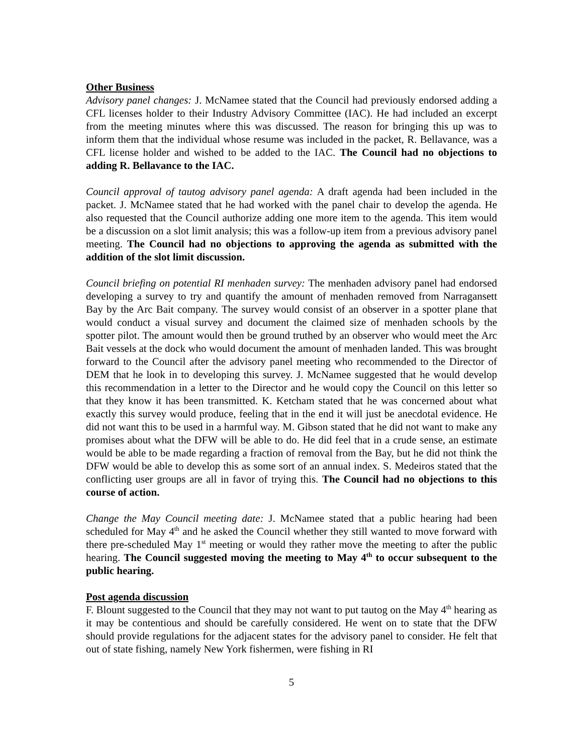Other Business
Advisory panel changes: J. McNamee stated that the Council had previously endorsed adding a CFL licenses holder to their Industry Advisory Committee (IAC). He had included an excerpt from the meeting minutes where this was discussed. The reason for bringing this up was to inform them that the individual whose resume was included in the packet, R. Bellavance, was a CFL license holder and wished to be added to the IAC. The Council had no objections to adding R. Bellavance to the IAC.
Council approval of tautog advisory panel agenda: A draft agenda had been included in the packet. J. McNamee stated that he had worked with the panel chair to develop the agenda. He also requested that the Council authorize adding one more item to the agenda. This item would be a discussion on a slot limit analysis; this was a follow-up item from a previous advisory panel meeting. The Council had no objections to approving the agenda as submitted with the addition of the slot limit discussion.
Council briefing on potential RI menhaden survey: The menhaden advisory panel had endorsed developing a survey to try and quantify the amount of menhaden removed from Narragansett Bay by the Arc Bait company. The survey would consist of an observer in a spotter plane that would conduct a visual survey and document the claimed size of menhaden schools by the spotter pilot. The amount would then be ground truthed by an observer who would meet the Arc Bait vessels at the dock who would document the amount of menhaden landed. This was brought forward to the Council after the advisory panel meeting who recommended to the Director of DEM that he look in to developing this survey. J. McNamee suggested that he would develop this recommendation in a letter to the Director and he would copy the Council on this letter so that they know it has been transmitted. K. Ketcham stated that he was concerned about what exactly this survey would produce, feeling that in the end it will just be anecdotal evidence. He did not want this to be used in a harmful way. M. Gibson stated that he did not want to make any promises about what the DFW will be able to do. He did feel that in a crude sense, an estimate would be able to be made regarding a fraction of removal from the Bay, but he did not think the DFW would be able to develop this as some sort of an annual index. S. Medeiros stated that the conflicting user groups are all in favor of trying this. The Council had no objections to this course of action.
Change the May Council meeting date: J. McNamee stated that a public hearing had been scheduled for May 4<sup>th</sup> and he asked the Council whether they still wanted to move forward with there pre-scheduled May 1<sup>st</sup> meeting or would they rather move the meeting to after the public hearing. The Council suggested moving the meeting to May 4<sup>th</sup> to occur subsequent to the public hearing.
Post agenda discussion
F. Blount suggested to the Council that they may not want to put tautog on the May 4<sup>th</sup> hearing as it may be contentious and should be carefully considered. He went on to state that the DFW should provide regulations for the adjacent states for the advisory panel to consider. He felt that out of state fishing, namely New York fishermen, were fishing in RI
5